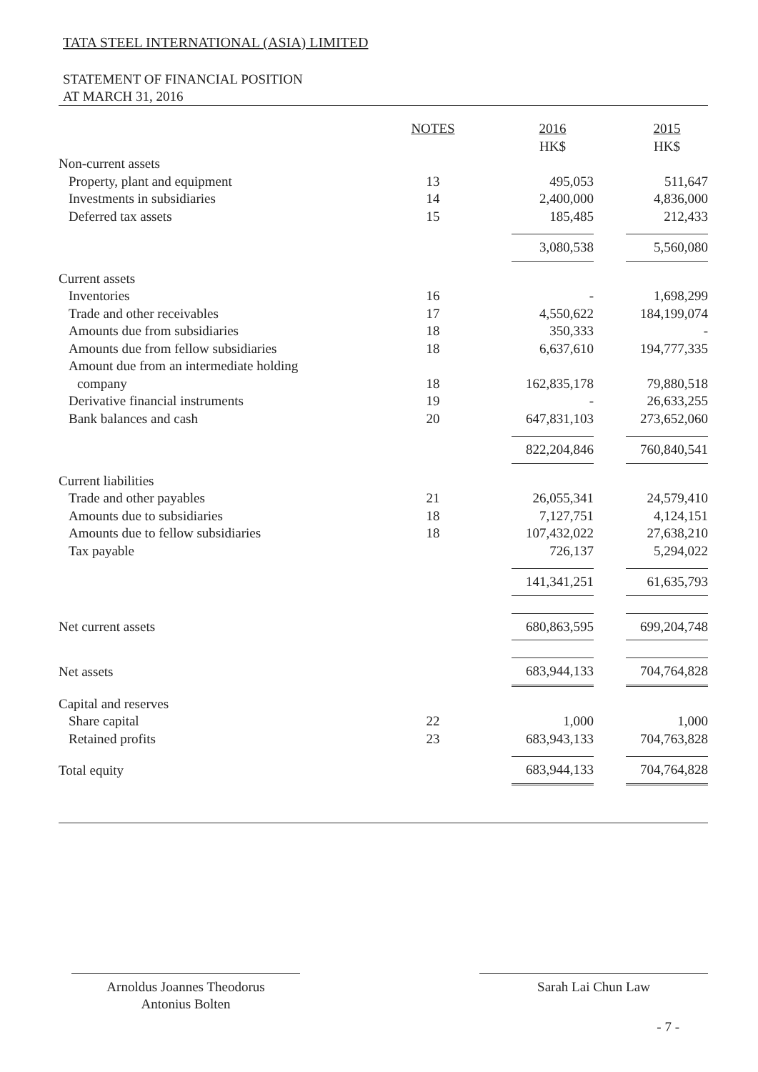TATA STEEL INTERNATIONAL (ASIA) LIMITED
STATEMENT OF FINANCIAL POSITION
AT MARCH 31, 2016
| | NOTES | 2016 HK$ | 2015 HK$ |
| --- | --- | --- | --- |
| Non-current assets | | | |
| Property, plant and equipment | 13 | 495,053 | 511,647 |
| Investments in subsidiaries | 14 | 2,400,000 | 4,836,000 |
| Deferred tax assets | 15 | 185,485 | 212,433 |
| | | 3,080,538 | 5,560,080 |
| Current assets | | | |
| Inventories | 16 | - | 1,698,299 |
| Trade and other receivables | 17 | 4,550,622 | 184,199,074 |
| Amounts due from subsidiaries | 18 | 350,333 | - |
| Amounts due from fellow subsidiaries | 18 | 6,637,610 | 194,777,335 |
| Amount due from an intermediate holding company | 18 | 162,835,178 | 79,880,518 |
| Derivative financial instruments | 19 | - | 26,633,255 |
| Bank balances and cash | 20 | 647,831,103 | 273,652,060 |
| | | 822,204,846 | 760,840,541 |
| Current liabilities | | | |
| Trade and other payables | 21 | 26,055,341 | 24,579,410 |
| Amounts due to subsidiaries | 18 | 7,127,751 | 4,124,151 |
| Amounts due to fellow subsidiaries | 18 | 107,432,022 | 27,638,210 |
| Tax payable | | 726,137 | 5,294,022 |
| | | 141,341,251 | 61,635,793 |
| Net current assets | | 680,863,595 | 699,204,748 |
| Net assets | | 683,944,133 | 704,764,828 |
| Capital and reserves | | | |
| Share capital | 22 | 1,000 | 1,000 |
| Retained profits | 23 | 683,943,133 | 704,763,828 |
| Total equity | | 683,944,133 | 704,764,828 |
Arnoldus Joannes Theodorus
Antonius Bolten
Sarah Lai Chun Law
- 7 -